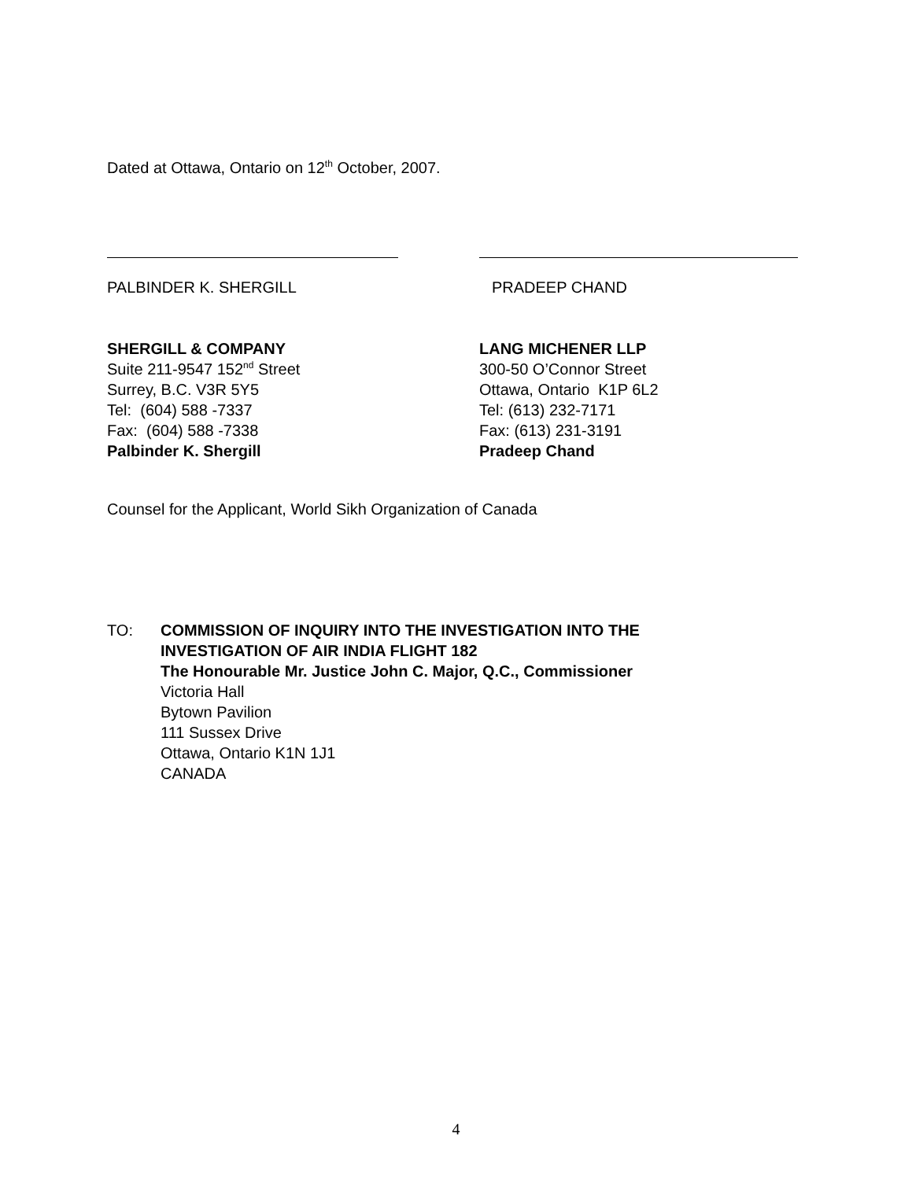Dated at Ottawa, Ontario on 12<sup>th</sup> October, 2007.
PALBINDER K. SHERGILL PRADEEP CHAND
SHERGILL & COMPANY
Suite 211-9547 152<sup>nd</sup> Street
Surrey, B.C. V3R 5Y5
Tel: (604) 588 -7337
Fax: (604) 588 -7338
Palbinder K. Shergill
LANG MICHENER LLP
300-50 O’Connor Street
Ottawa, Ontario K1P 6L2
Tel: (613) 232-7171
Fax: (613) 231-3191
Pradeep Chand
Counsel for the Applicant, World Sikh Organization of Canada
TO: COMMISSION OF INQUIRY INTO THE INVESTIGATION INTO THE
INVESTIGATION OF AIR INDIA FLIGHT 182
The Honourable Mr. Justice John C. Major, Q.C., Commissioner
Victoria Hall
Bytown Pavilion
111 Sussex Drive
Ottawa, Ontario K1N 1J1
CANADA
4